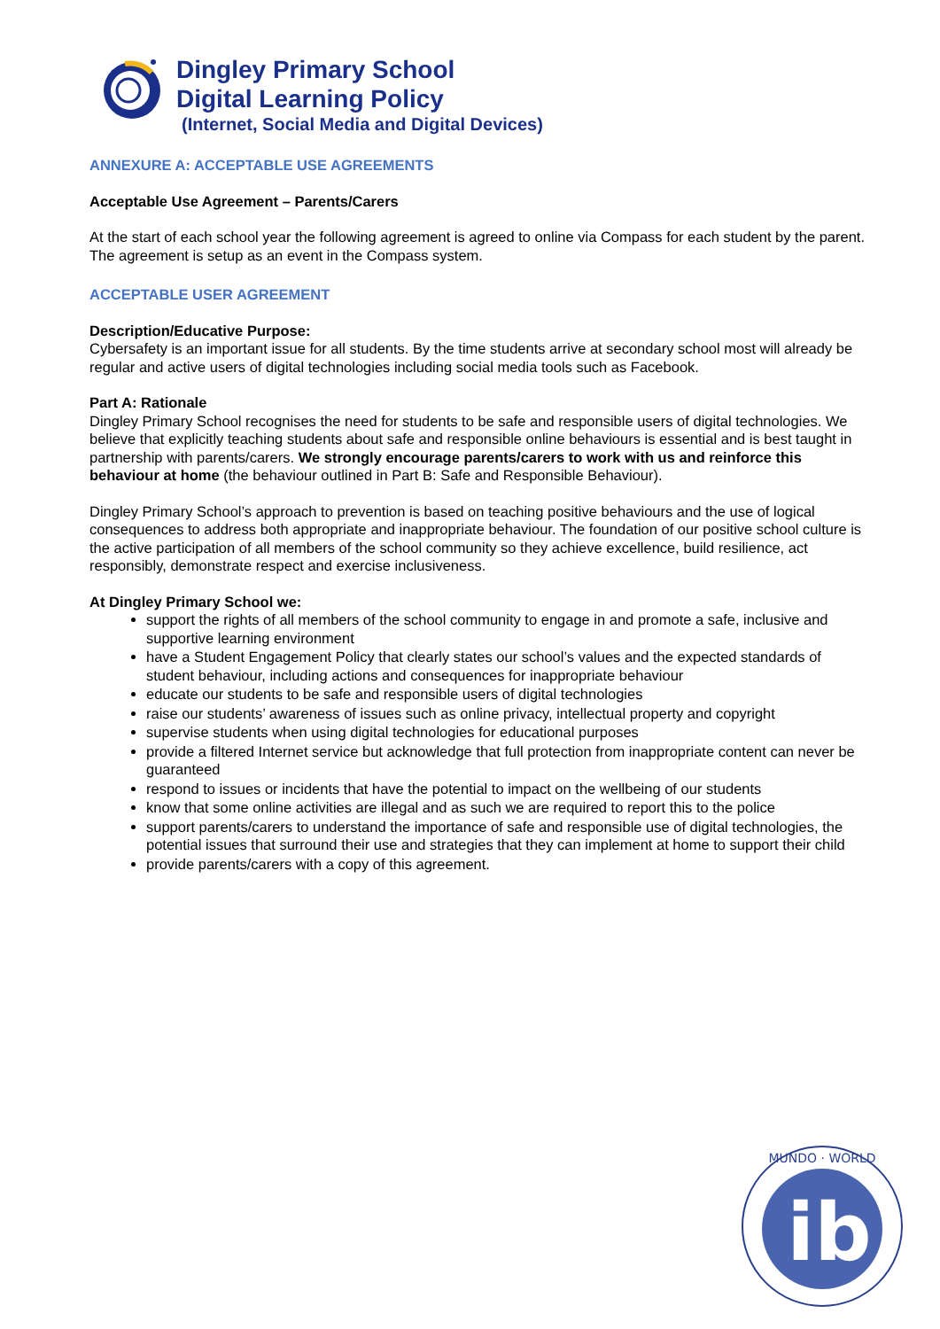Dingley Primary School
Digital Learning Policy
(Internet, Social Media and Digital Devices)
ANNEXURE A: ACCEPTABLE USE AGREEMENTS
Acceptable Use Agreement – Parents/Carers
At the start of each school year the following agreement is agreed to online via Compass for each student by the parent. The agreement is setup as an event in the Compass system.
ACCEPTABLE USER AGREEMENT
Description/Educative Purpose:
Cybersafety is an important issue for all students. By the time students arrive at secondary school most will already be regular and active users of digital technologies including social media tools such as Facebook.
Part A: Rationale
Dingley Primary School recognises the need for students to be safe and responsible users of digital technologies. We believe that explicitly teaching students about safe and responsible online behaviours is essential and is best taught in partnership with parents/carers. We strongly encourage parents/carers to work with us and reinforce this behaviour at home (the behaviour outlined in Part B: Safe and Responsible Behaviour).
Dingley Primary School’s approach to prevention is based on teaching positive behaviours and the use of logical consequences to address both appropriate and inappropriate behaviour. The foundation of our positive school culture is the active participation of all members of the school community so they achieve excellence, build resilience, act responsibly, demonstrate respect and exercise inclusiveness.
At Dingley Primary School we:
support the rights of all members of the school community to engage in and promote a safe, inclusive and supportive learning environment
have a Student Engagement Policy that clearly states our school’s values and the expected standards of student behaviour, including actions and consequences for inappropriate behaviour
educate our students to be safe and responsible users of digital technologies
raise our students’ awareness of issues such as online privacy, intellectual property and copyright
supervise students when using digital technologies for educational purposes
provide a filtered Internet service but acknowledge that full protection from inappropriate content can never be guaranteed
respond to issues or incidents that have the potential to impact on the wellbeing of our students
know that some online activities are illegal and as such we are required to report this to the police
support parents/carers to understand the importance of safe and responsible use of digital technologies, the potential issues that surround their use and strategies that they can implement at home to support their child
provide parents/carers with a copy of this agreement.
MUNDO · WORLD
ib